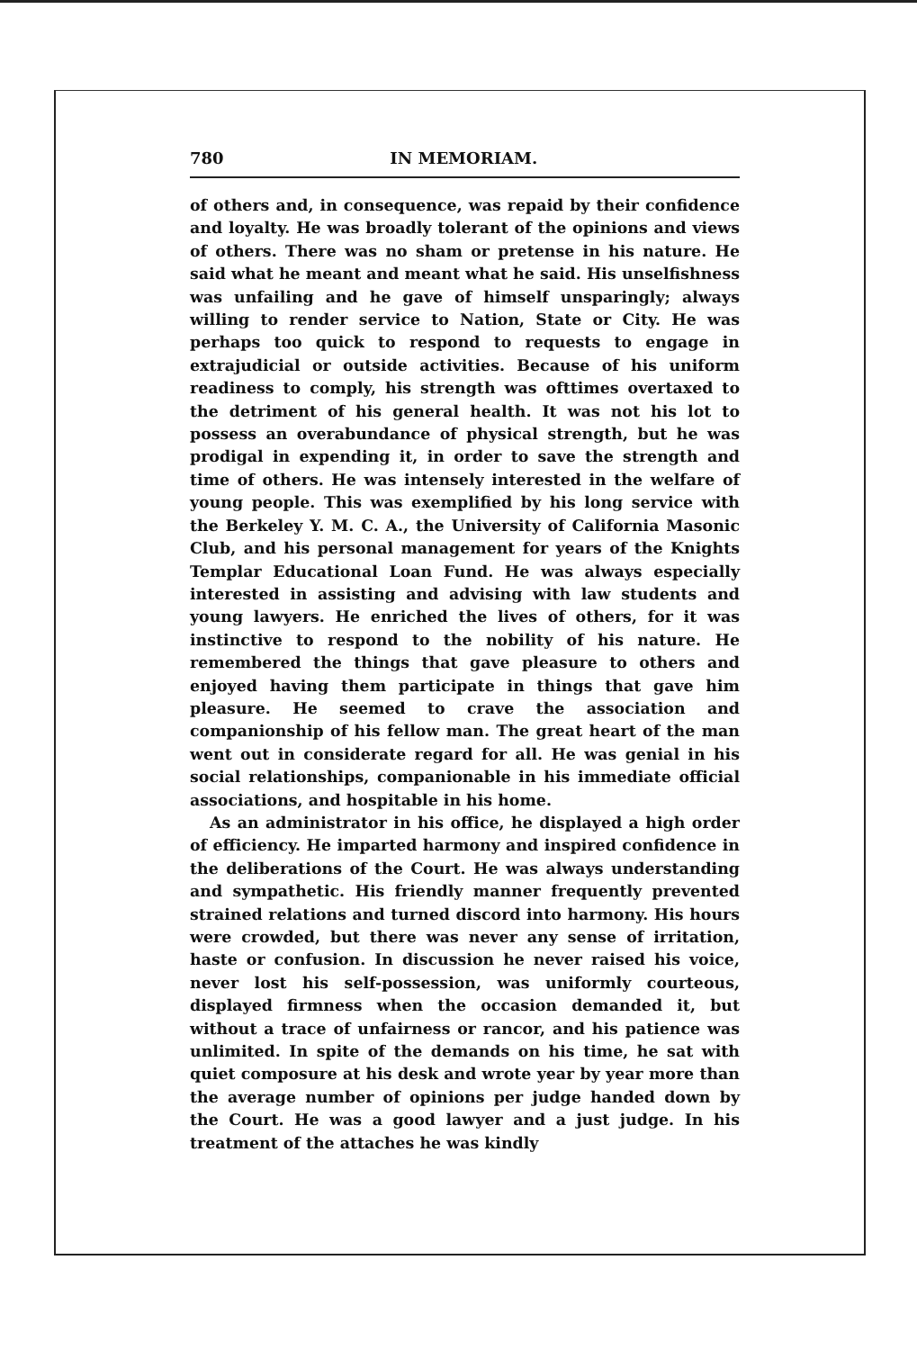780 IN MEMORIAM.
of others and, in consequence, was repaid by their confidence and loyalty. He was broadly tolerant of the opinions and views of others. There was no sham or pretense in his nature. He said what he meant and meant what he said. His unselfishness was unfailing and he gave of himself unsparingly; always willing to render service to Nation, State or City. He was perhaps too quick to respond to requests to engage in extrajudicial or outside activities. Because of his uniform readiness to comply, his strength was ofttimes overtaxed to the detriment of his general health. It was not his lot to possess an overabundance of physical strength, but he was prodigal in expending it, in order to save the strength and time of others. He was intensely interested in the welfare of young people. This was exemplified by his long service with the Berkeley Y. M. C. A., the University of California Masonic Club, and his personal management for years of the Knights Templar Educational Loan Fund. He was always especially interested in assisting and advising with law students and young lawyers. He enriched the lives of others, for it was instinctive to respond to the nobility of his nature. He remembered the things that gave pleasure to others and enjoyed having them participate in things that gave him pleasure. He seemed to crave the association and companionship of his fellow man. The great heart of the man went out in considerate regard for all. He was genial in his social relationships, companionable in his immediate official associations, and hospitable in his home.
As an administrator in his office, he displayed a high order of efficiency. He imparted harmony and inspired confidence in the deliberations of the Court. He was always understanding and sympathetic. His friendly manner frequently prevented strained relations and turned discord into harmony. His hours were crowded, but there was never any sense of irritation, haste or confusion. In discussion he never raised his voice, never lost his self-possession, was uniformly courteous, displayed firmness when the occasion demanded it, but without a trace of unfairness or rancor, and his patience was unlimited. In spite of the demands on his time, he sat with quiet composure at his desk and wrote year by year more than the average number of opinions per judge handed down by the Court. He was a good lawyer and a just judge. In his treatment of the attaches he was kindly